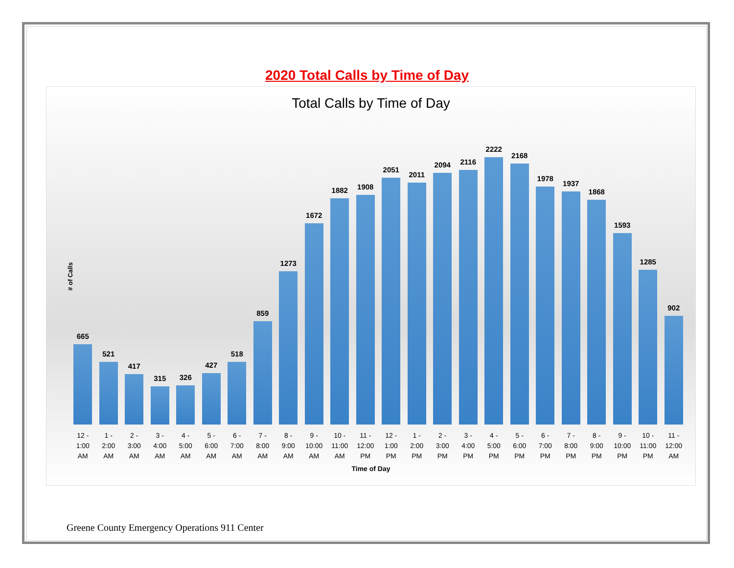2020 Total Calls by Time of Day
Total Calls by Time of Day
# of Calls
665
521
417
315
326
427
518
859
1273
1672
1882
1908
2051
2011
2094
2116
2222
2168
1978
1937
1868
1593
1285
902
12 -
1:00
AM
1 -
2:00
AM
2 -
3:00
AM
3 -
4:00
AM
4 -
5:00
AM
5 -
6:00
AM
6 -
7:00
AM
7 -
8:00
AM
8 -
9:00
AM
9 -
10:00
AM
10 -
11:00
AM
11 -
12:00
PM
12 -
1:00
PM
1 -
2:00
PM
2 -
3:00
PM
3 -
4:00
PM
4 -
5:00
PM
5 -
6:00
PM
6 -
7:00
PM
7 -
8:00
PM
8 -
9:00
PM
9 -
10:00
PM
10 -
11:00
PM
11 -
12:00
AM
Time of Day
Greene County Emergency Operations 911 Center